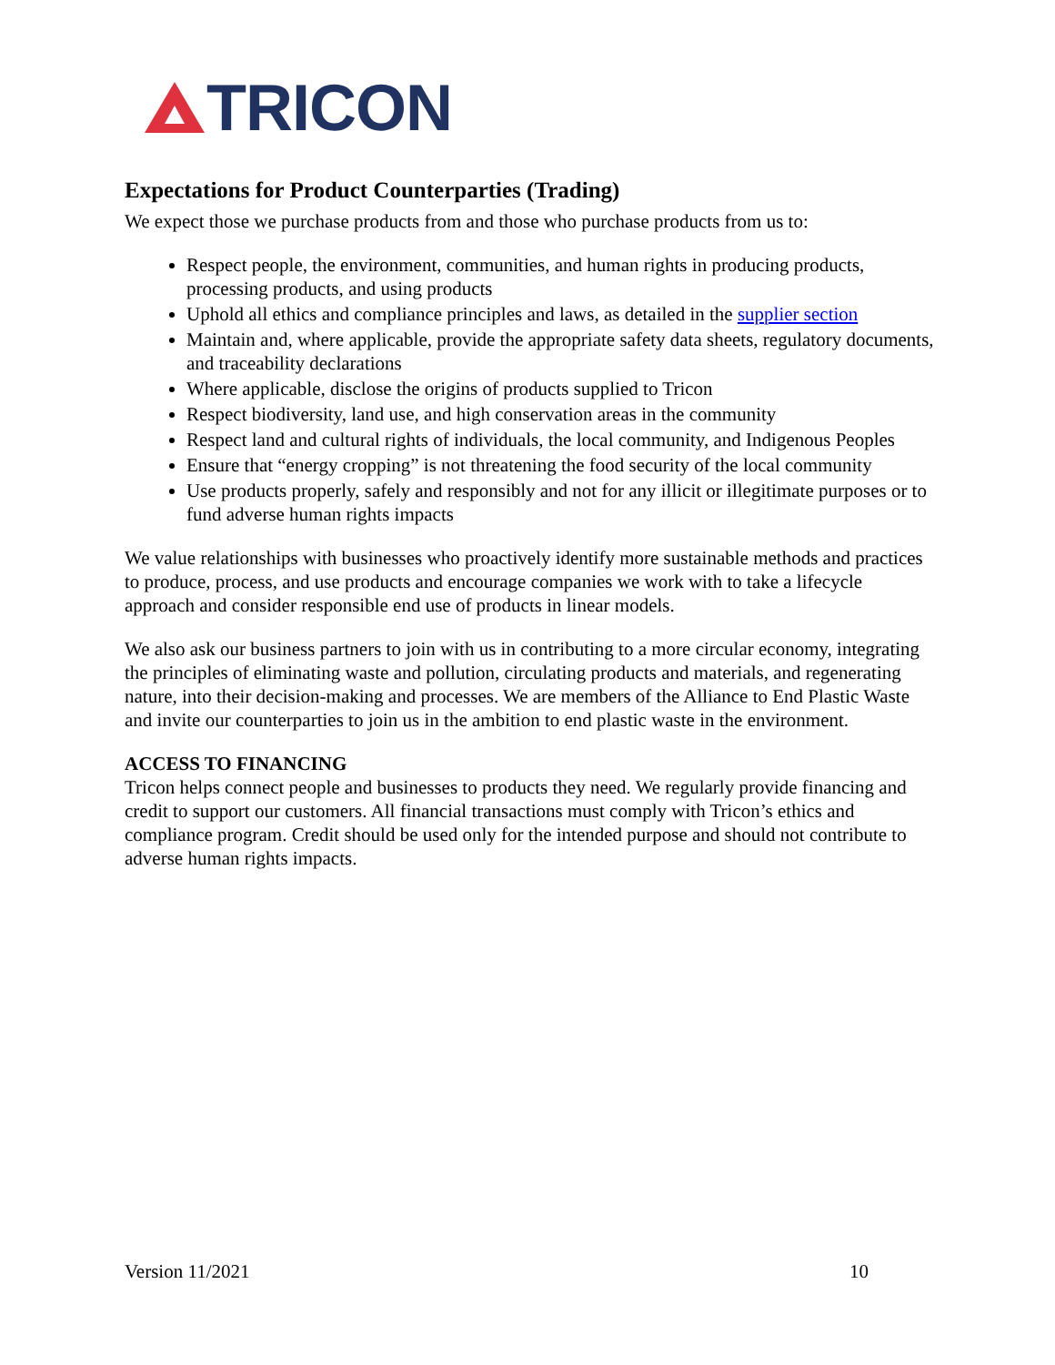TRICON
Expectations for Product Counterparties (Trading)
We expect those we purchase products from and those who purchase products from us to:
Respect people, the environment, communities, and human rights in producing products, processing products, and using products
Uphold all ethics and compliance principles and laws, as detailed in the supplier section
Maintain and, where applicable, provide the appropriate safety data sheets, regulatory documents, and traceability declarations
Where applicable, disclose the origins of products supplied to Tricon
Respect biodiversity, land use, and high conservation areas in the community
Respect land and cultural rights of individuals, the local community, and Indigenous Peoples
Ensure that “energy cropping” is not threatening the food security of the local community
Use products properly, safely and responsibly and not for any illicit or illegitimate purposes or to fund adverse human rights impacts
We value relationships with businesses who proactively identify more sustainable methods and practices to produce, process, and use products and encourage companies we work with to take a lifecycle approach and consider responsible end use of products in linear models.
We also ask our business partners to join with us in contributing to a more circular economy, integrating the principles of eliminating waste and pollution, circulating products and materials, and regenerating nature, into their decision-making and processes. We are members of the Alliance to End Plastic Waste and invite our counterparties to join us in the ambition to end plastic waste in the environment.
ACCESS TO FINANCING
Tricon helps connect people and businesses to products they need. We regularly provide financing and credit to support our customers. All financial transactions must comply with Tricon’s ethics and compliance program. Credit should be used only for the intended purpose and should not contribute to adverse human rights impacts.
Version 11/2021 10